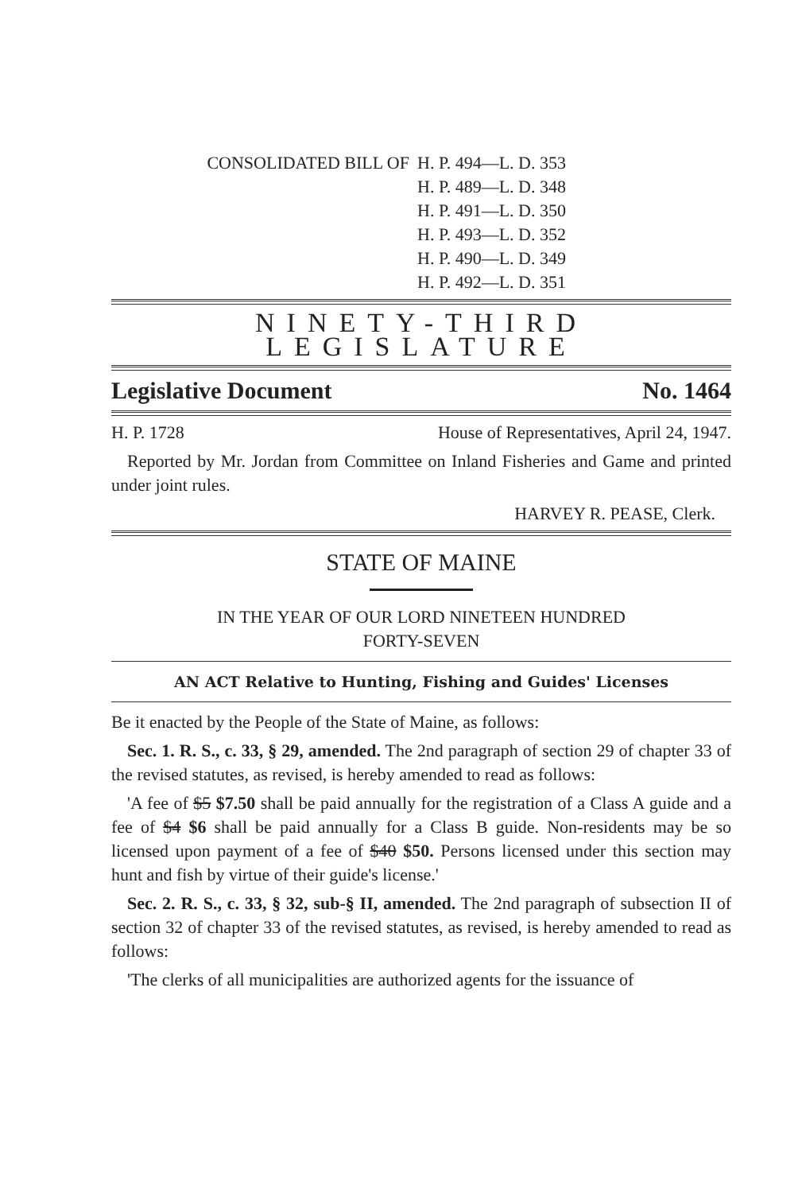CONSOLIDATED BILL OF H. P. 494—L. D. 353
H. P. 489—L. D. 348
H. P. 491—L. D. 350
H. P. 493—L. D. 352
H. P. 490—L. D. 349
H. P. 492—L. D. 351
NINETY-THIRD LEGISLATURE
Legislative Document No. 1464
H. P. 1728 House of Representatives, April 24, 1947.
Reported by Mr. Jordan from Committee on Inland Fisheries and Game and printed under joint rules.
HARVEY R. PEASE, Clerk.
STATE OF MAINE
IN THE YEAR OF OUR LORD NINETEEN HUNDRED
FORTY-SEVEN
AN ACT Relative to Hunting, Fishing and Guides' Licenses
Be it enacted by the People of the State of Maine, as follows:
Sec. 1. R. S., c. 33, § 29, amended. The 2nd paragraph of section 29 of chapter 33 of the revised statutes, as revised, is hereby amended to read as follows:
'A fee of $5 $7.50 shall be paid annually for the registration of a Class A guide and a fee of $4 $6 shall be paid annually for a Class B guide. Non-residents may be so licensed upon payment of a fee of $40 $50. Persons licensed under this section may hunt and fish by virtue of their guide's license.'
Sec. 2. R. S., c. 33, § 32, sub-§ II, amended. The 2nd paragraph of subsection II of section 32 of chapter 33 of the revised statutes, as revised, is hereby amended to read as follows:
'The clerks of all municipalities are authorized agents for the issuance of